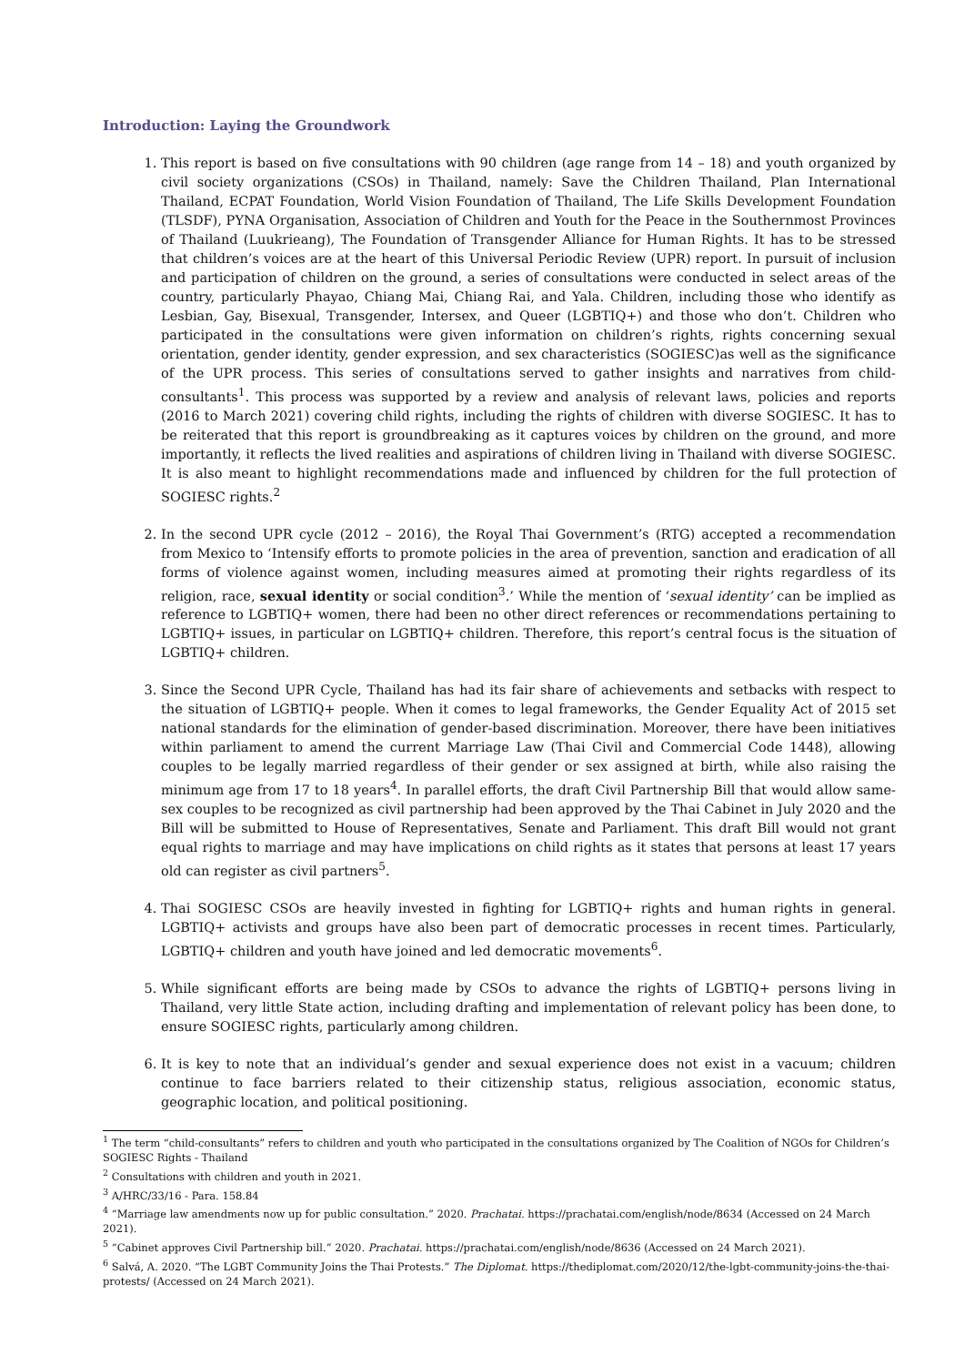Introduction: Laying the Groundwork
1. This report is based on five consultations with 90 children (age range from 14 – 18) and youth organized by civil society organizations (CSOs) in Thailand, namely: Save the Children Thailand, Plan International Thailand, ECPAT Foundation, World Vision Foundation of Thailand, The Life Skills Development Foundation (TLSDF), PYNA Organisation, Association of Children and Youth for the Peace in the Southernmost Provinces of Thailand (Luukrieang), The Foundation of Transgender Alliance for Human Rights. It has to be stressed that children’s voices are at the heart of this Universal Periodic Review (UPR) report. In pursuit of inclusion and participation of children on the ground, a series of consultations were conducted in select areas of the country, particularly Phayao, Chiang Mai, Chiang Rai, and Yala. Children, including those who identify as Lesbian, Gay, Bisexual, Transgender, Intersex, and Queer (LGBTIQ+) and those who don’t. Children who participated in the consultations were given information on children’s rights, rights concerning sexual orientation, gender identity, gender expression, and sex characteristics (SOGIESC)as well as the significance of the UPR process. This series of consultations served to gather insights and narratives from child-consultants<sup>1</sup>. This process was supported by a review and analysis of relevant laws, policies and reports (2016 to March 2021) covering child rights, including the rights of children with diverse SOGIESC. It has to be reiterated that this report is groundbreaking as it captures voices by children on the ground, and more importantly, it reflects the lived realities and aspirations of children living in Thailand with diverse SOGIESC. It is also meant to highlight recommendations made and influenced by children for the full protection of SOGIESC rights.<sup>2</sup>
2. In the second UPR cycle (2012 – 2016), the Royal Thai Government’s (RTG) accepted a recommendation from Mexico to ‘Intensify efforts to promote policies in the area of prevention, sanction and eradication of all forms of violence against women, including measures aimed at promoting their rights regardless of its religion, race, sexual identity or social condition<sup>3</sup>.’ While the mention of ‘sexual identity’ can be implied as reference to LGBTIQ+ women, there had been no other direct references or recommendations pertaining to LGBTIQ+ issues, in particular on LGBTIQ+ children. Therefore, this report’s central focus is the situation of LGBTIQ+ children.
3. Since the Second UPR Cycle, Thailand has had its fair share of achievements and setbacks with respect to the situation of LGBTIQ+ people. When it comes to legal frameworks, the Gender Equality Act of 2015 set national standards for the elimination of gender-based discrimination. Moreover, there have been initiatives within parliament to amend the current Marriage Law (Thai Civil and Commercial Code 1448), allowing couples to be legally married regardless of their gender or sex assigned at birth, while also raising the minimum age from 17 to 18 years<sup>4</sup>. In parallel efforts, the draft Civil Partnership Bill that would allow same-sex couples to be recognized as civil partnership had been approved by the Thai Cabinet in July 2020 and the Bill will be submitted to House of Representatives, Senate and Parliament. This draft Bill would not grant equal rights to marriage and may have implications on child rights as it states that persons at least 17 years old can register as civil partners<sup>5</sup>.
4. Thai SOGIESC CSOs are heavily invested in fighting for LGBTIQ+ rights and human rights in general. LGBTIQ+ activists and groups have also been part of democratic processes in recent times. Particularly, LGBTIQ+ children and youth have joined and led democratic movements<sup>6</sup>.
5. While significant efforts are being made by CSOs to advance the rights of LGBTIQ+ persons living in Thailand, very little State action, including drafting and implementation of relevant policy has been done, to ensure SOGIESC rights, particularly among children.
6. It is key to note that an individual’s gender and sexual experience does not exist in a vacuum; children continue to face barriers related to their citizenship status, religious association, economic status, geographic location, and political positioning.
<sup>1</sup> The term “child-consultants” refers to children and youth who participated in the consultations organized by The Coalition of NGOs for Children’s SOGIESC Rights - Thailand
<sup>2</sup> Consultations with children and youth in 2021.
<sup>3</sup> A/HRC/33/16 - Para. 158.84
<sup>4</sup> “Marriage law amendments now up for public consultation.” 2020. Prachatai. https://prachatai.com/english/node/8634 (Accessed on 24 March 2021).
<sup>5</sup> “Cabinet approves Civil Partnership bill.” 2020. Prachatai. https://prachatai.com/english/node/8636 (Accessed on 24 March 2021).
<sup>6</sup> Salvá, A. 2020. “The LGBT Community Joins the Thai Protests.” The Diplomat. https://thediplomat.com/2020/12/the-lgbt-community-joins-the-thai-protests/ (Accessed on 24 March 2021).